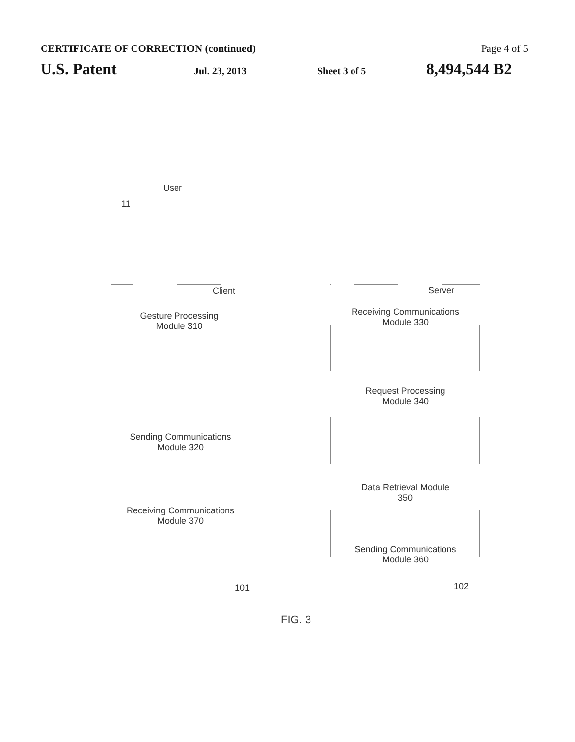CERTIFICATE OF CORRECTION (continued) Page 4 of 5
U.S. Patent Jul. 23, 2013 Sheet 3 of 5 8,494,544 B2
User
11
Client Server
Gesture Processing Module 310
Sending Communications Module 320
Receiving Communications Module 370
Receiving Communications Module 330
Request Processing Module 340
Data Retrieval Module 350
Sending Communications Module 360
101 102
FIG. 3